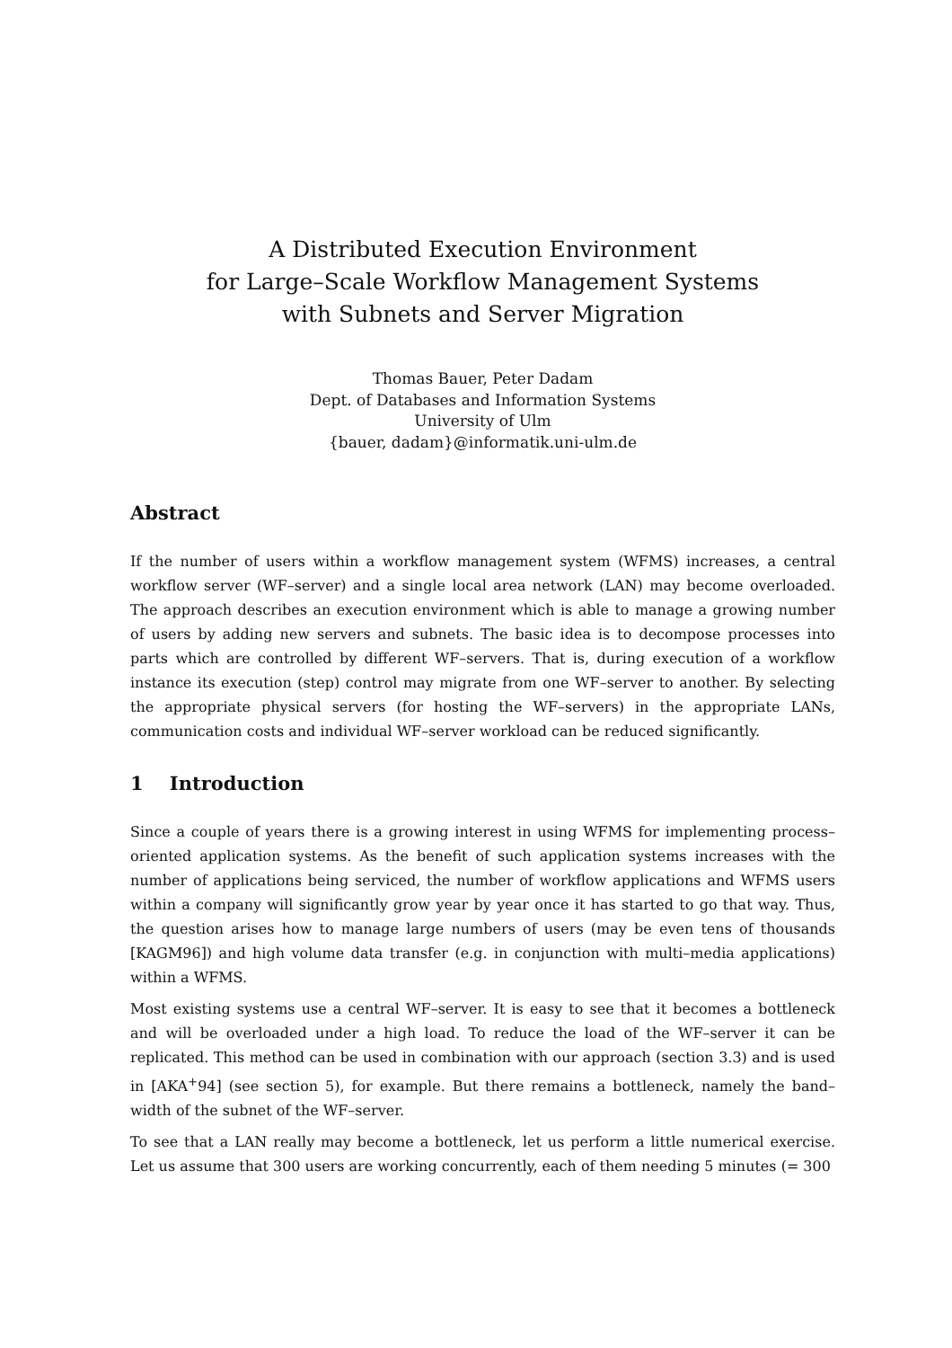A Distributed Execution Environment
for Large–Scale Workflow Management Systems
with Subnets and Server Migration
Thomas Bauer, Peter Dadam
Dept. of Databases and Information Systems
University of Ulm
{bauer, dadam}@informatik.uni-ulm.de
Abstract
If the number of users within a workflow management system (WFMS) increases, a central workflow server (WF–server) and a single local area network (LAN) may become overloaded. The approach describes an execution environment which is able to manage a growing number of users by adding new servers and subnets. The basic idea is to decompose processes into parts which are controlled by different WF–servers. That is, during execution of a workflow instance its execution (step) control may migrate from one WF–server to another. By selecting the appropriate physical servers (for hosting the WF–servers) in the appropriate LANs, communication costs and individual WF–server workload can be reduced significantly.
1 Introduction
Since a couple of years there is a growing interest in using WFMS for implementing process–oriented application systems. As the benefit of such application systems increases with the number of applications being serviced, the number of workflow applications and WFMS users within a company will significantly grow year by year once it has started to go that way. Thus, the question arises how to manage large numbers of users (may be even tens of thousands [KAGM96]) and high volume data transfer (e.g. in conjunction with multi–media applications) within a WFMS.
Most existing systems use a central WF–server. It is easy to see that it becomes a bottleneck and will be overloaded under a high load. To reduce the load of the WF–server it can be replicated. This method can be used in combination with our approach (section 3.3) and is used in [AKA<sup>+</sup>94] (see section 5), for example. But there remains a bottleneck, namely the band–width of the subnet of the WF–server.
To see that a LAN really may become a bottleneck, let us perform a little numerical exercise. Let us assume that 300 users are working concurrently, each of them needing 5 minutes (= 300